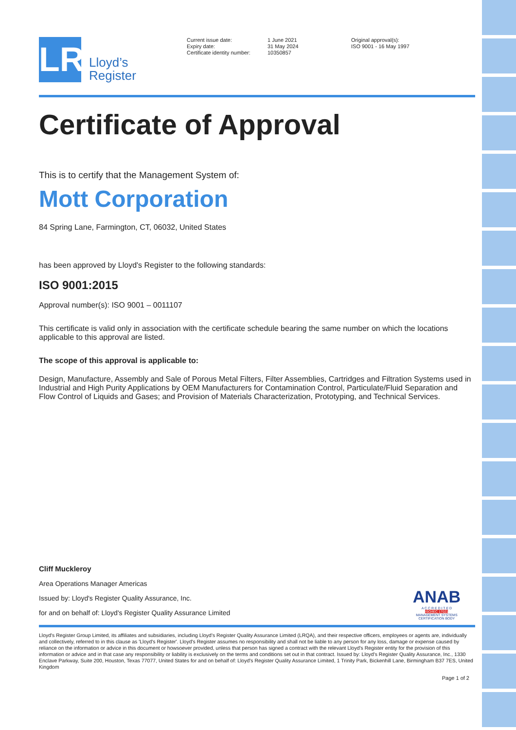LR
Lloyd’s
Register
Current issue date:
Expiry date:
Certificate identity number:
1 June 2021
31 May 2024
10350857
Original approval(s):
ISO 9001 - 16 May 1997
Certificate of Approval
This is to certify that the Management System of:
Mott Corporation
84 Spring Lane, Farmington, CT, 06032, United States
has been approved by Lloyd's Register to the following standards:
ISO 9001:2015
Approval number(s): ISO 9001 – 0011107
This certificate is valid only in association with the certificate schedule bearing the same number on which the locations applicable to this approval are listed.
The scope of this approval is applicable to:
Design, Manufacture, Assembly and Sale of Porous Metal Filters, Filter Assemblies, Cartridges and Filtration Systems used in Industrial and High Purity Applications by OEM Manufacturers for Contamination Control, Particulate/Fluid Separation and Flow Control of Liquids and Gases; and Provision of Materials Characterization, Prototyping, and Technical Services.
Cliff Muckleroy
Area Operations Manager Americas
Issued by: Lloyd's Register Quality Assurance, Inc.
for and on behalf of: Lloyd's Register Quality Assurance Limited
ANAB
A C C R E D I T E D
ISO/IEC 17021
MANAGEMENT SYSTEMS
CERTIFICATION BODY
Lloyd's Register Group Limited, its affiliates and subsidiaries, including Lloyd's Register Quality Assurance Limited (LRQA), and their respective officers, employees or agents are, individually and collectively, referred to in this clause as 'Lloyd's Register'. Lloyd's Register assumes no responsibility and shall not be liable to any person for any loss, damage or expense caused by reliance on the information or advice in this document or howsoever provided, unless that person has signed a contract with the relevant Lloyd's Register entity for the provision of this information or advice and in that case any responsibility or liability is exclusively on the terms and conditions set out in that contract. Issued by: Lloyd's Register Quality Assurance, Inc., 1330 Enclave Parkway, Suite 200, Houston, Texas 77077, United States for and on behalf of: Lloyd's Register Quality Assurance Limited, 1 Trinity Park, Bickenhill Lane, Birmingham B37 7ES, United Kingdom
Page 1 of 2